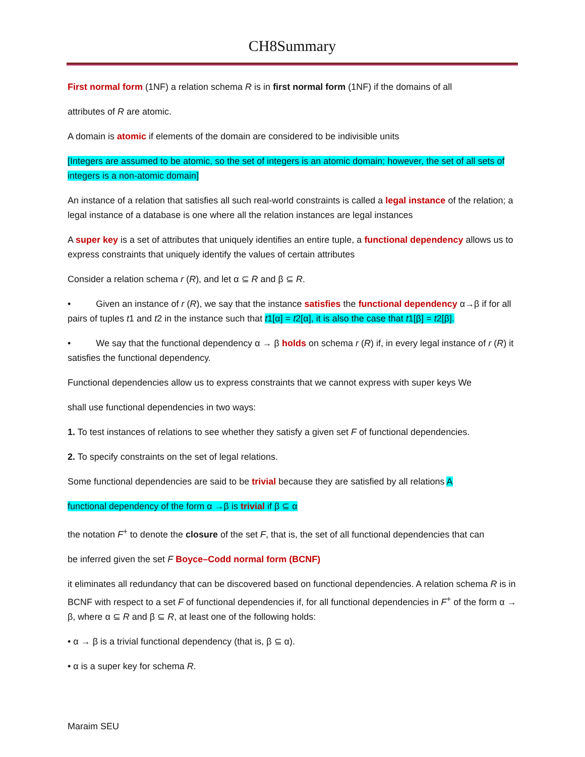CH8Summary
First normal form (1NF) a relation schema R is in first normal form (1NF) if the domains of all
attributes of R are atomic.
A domain is atomic if elements of the domain are considered to be indivisible units
[Integers are assumed to be atomic, so the set of integers is an atomic domain; however, the set of all sets of integers is a non-atomic domain]
An instance of a relation that satisfies all such real-world constraints is called a legal instance of the relation; a legal instance of a database is one where all the relation instances are legal instances
A super key is a set of attributes that uniquely identifies an entire tuple, a functional dependency allows us to express constraints that uniquely identify the values of certain attributes
Consider a relation schema r (R), and let α ⊆ R and β ⊆ R.
• Given an instance of r (R), we say that the instance satisfies the functional dependency α→β if for all pairs of tuples t1 and t2 in the instance such that t1[α] = t2[α], it is also the case that t1[β] = t2[β].
• We say that the functional dependency α → β holds on schema r (R) if, in every legal instance of r (R) it satisfies the functional dependency.
Functional dependencies allow us to express constraints that we cannot express with super keys We
shall use functional dependencies in two ways:
1. To test instances of relations to see whether they satisfy a given set F of functional dependencies.
2. To specify constraints on the set of legal relations.
Some functional dependencies are said to be trivial because they are satisfied by all relations A
functional dependency of the form α →β is trivial if β ⊆ α
the notation F<sup>+</sup> to denote the closure of the set F, that is, the set of all functional dependencies that can
be inferred given the set F Boyce–Codd normal form (BCNF)
it eliminates all redundancy that can be discovered based on functional dependencies. A relation schema R is in BCNF with respect to a set F of functional dependencies if, for all functional dependencies in F<sup>+</sup> of the form α → β, where α ⊆ R and β ⊆ R, at least one of the following holds:
• α → β is a trivial functional dependency (that is, β ⊆ α).
• α is a super key for schema R.
Maraim SEU